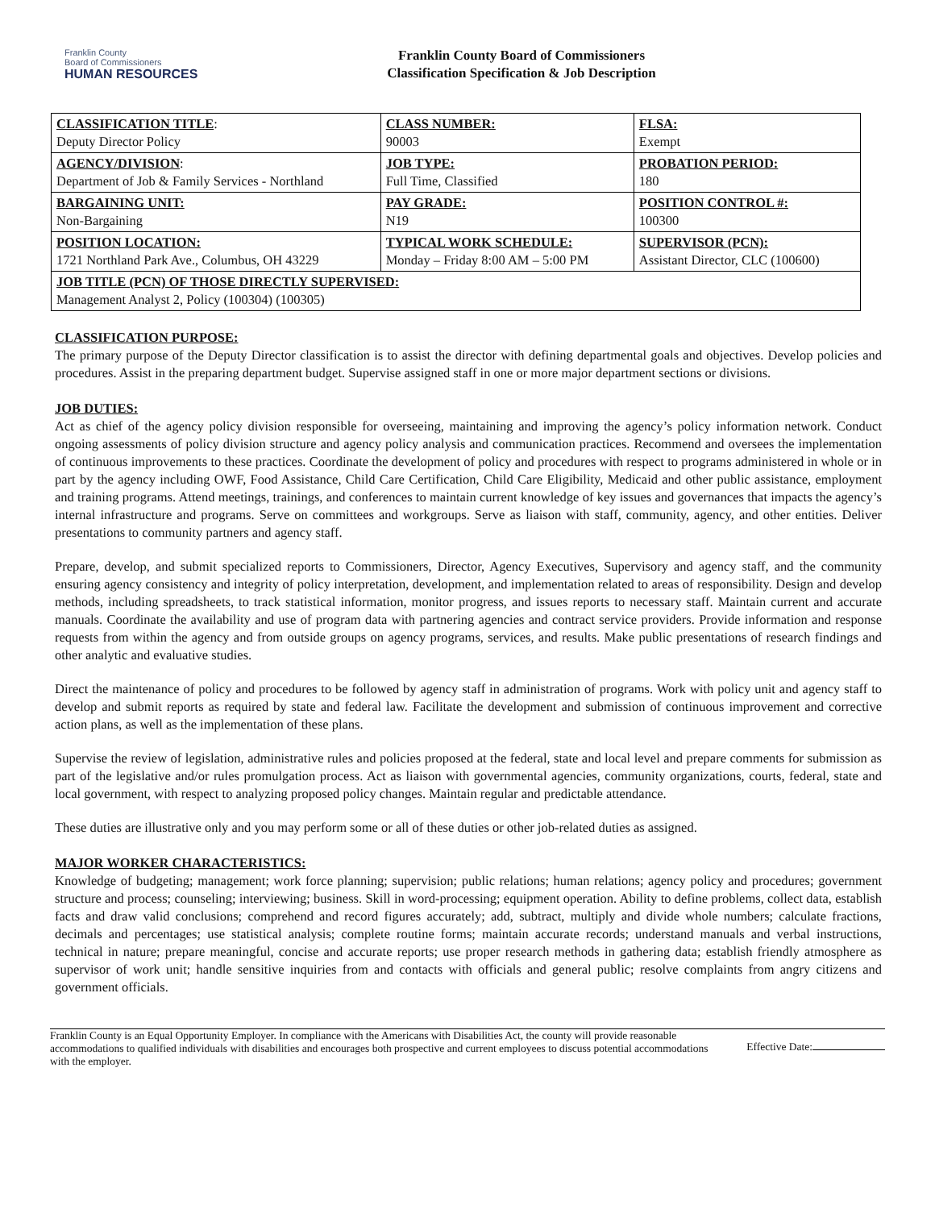Franklin County
Board of Commissioners
HUMAN RESOURCES
Franklin County Board of Commissioners
Classification Specification & Job Description
| CLASSIFICATION TITLE : Deputy Director Policy | CLASS NUMBER: 90003 | FLSA: Exempt |
| AGENCY/DIVISION : Department of Job & Family Services - Northland | JOB TYPE: Full Time, Classified | PROBATION PERIOD: 180 |
| BARGAINING UNIT: Non-Bargaining | PAY GRADE: N19 | POSITION CONTROL #: 100300 |
| POSITION LOCATION: 1721 Northland Park Ave., Columbus, OH 43229 | TYPICAL WORK SCHEDULE: Monday – Friday 8:00 AM – 5:00 PM | SUPERVISOR (PCN): Assistant Director, CLC (100600) |
| JOB TITLE (PCN) OF THOSE DIRECTLY SUPERVISED: Management Analyst 2, Policy (100304) (100305) | | |
CLASSIFICATION PURPOSE:
The primary purpose of the Deputy Director classification is to assist the director with defining departmental goals and objectives. Develop policies and procedures. Assist in the preparing department budget. Supervise assigned staff in one or more major department sections or divisions.
JOB DUTIES:
Act as chief of the agency policy division responsible for overseeing, maintaining and improving the agency’s policy information network. Conduct ongoing assessments of policy division structure and agency policy analysis and communication practices. Recommend and oversees the implementation of continuous improvements to these practices. Coordinate the development of policy and procedures with respect to programs administered in whole or in part by the agency including OWF, Food Assistance, Child Care Certification, Child Care Eligibility, Medicaid and other public assistance, employment and training programs. Attend meetings, trainings, and conferences to maintain current knowledge of key issues and governances that impacts the agency’s internal infrastructure and programs. Serve on committees and workgroups. Serve as liaison with staff, community, agency, and other entities. Deliver presentations to community partners and agency staff.
Prepare, develop, and submit specialized reports to Commissioners, Director, Agency Executives, Supervisory and agency staff, and the community ensuring agency consistency and integrity of policy interpretation, development, and implementation related to areas of responsibility. Design and develop methods, including spreadsheets, to track statistical information, monitor progress, and issues reports to necessary staff. Maintain current and accurate manuals. Coordinate the availability and use of program data with partnering agencies and contract service providers. Provide information and response requests from within the agency and from outside groups on agency programs, services, and results. Make public presentations of research findings and other analytic and evaluative studies.
Direct the maintenance of policy and procedures to be followed by agency staff in administration of programs. Work with policy unit and agency staff to develop and submit reports as required by state and federal law. Facilitate the development and submission of continuous improvement and corrective action plans, as well as the implementation of these plans.
Supervise the review of legislation, administrative rules and policies proposed at the federal, state and local level and prepare comments for submission as part of the legislative and/or rules promulgation process. Act as liaison with governmental agencies, community organizations, courts, federal, state and local government, with respect to analyzing proposed policy changes. Maintain regular and predictable attendance.
These duties are illustrative only and you may perform some or all of these duties or other job-related duties as assigned.
MAJOR WORKER CHARACTERISTICS:
Knowledge of budgeting; management; work force planning; supervision; public relations; human relations; agency policy and procedures; government structure and process; counseling; interviewing; business. Skill in word-processing; equipment operation. Ability to define problems, collect data, establish facts and draw valid conclusions; comprehend and record figures accurately; add, subtract, multiply and divide whole numbers; calculate fractions, decimals and percentages; use statistical analysis; complete routine forms; maintain accurate records; understand manuals and verbal instructions, technical in nature; prepare meaningful, concise and accurate reports; use proper research methods in gathering data; establish friendly atmosphere as supervisor of work unit; handle sensitive inquiries from and contacts with officials and general public; resolve complaints from angry citizens and government officials.
Franklin County is an Equal Opportunity Employer. In compliance with the Americans with Disabilities Act, the county will provide reasonable accommodations to qualified individuals with disabilities and encourages both prospective and current employees to discuss potential accommodations with the employer.
Effective Date: